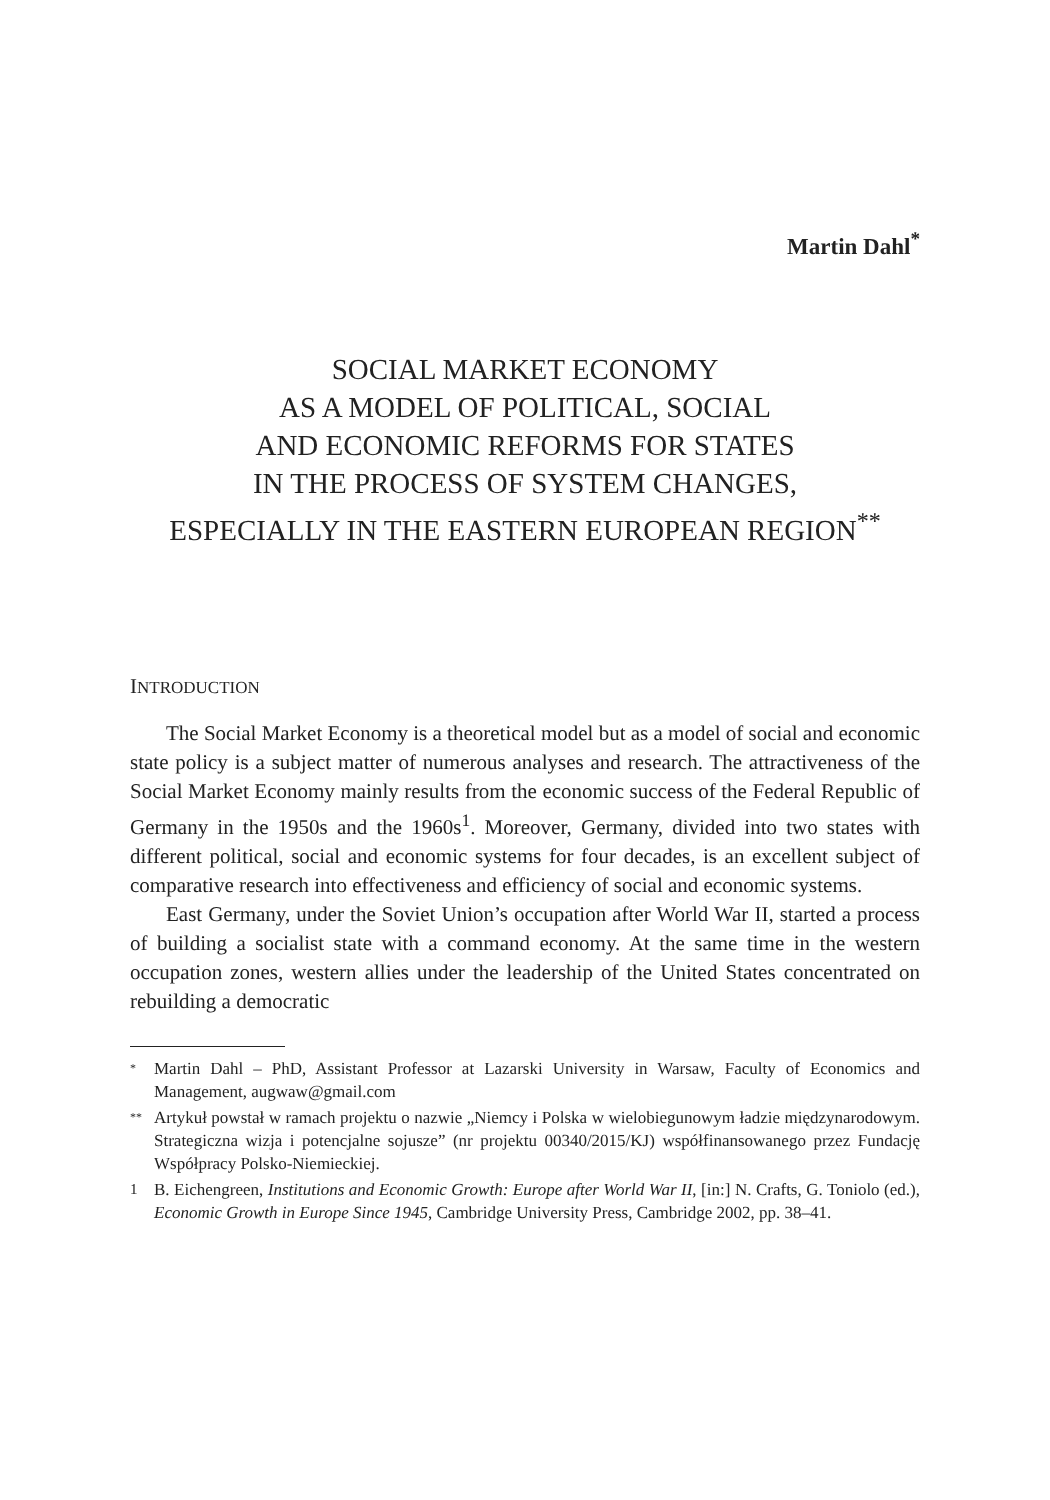Martin Dahl<sup>*</sup>
SOCIAL MARKET ECONOMY
AS A MODEL OF POLITICAL, SOCIAL
AND ECONOMIC REFORMS FOR STATES
IN THE PROCESS OF SYSTEM CHANGES,
ESPECIALLY IN THE EASTERN EUROPEAN REGION<sup>**</sup>
INTRODUCTION
The Social Market Economy is a theoretical model but as a model of social and economic state policy is a subject matter of numerous analyses and research. The attractiveness of the Social Market Economy mainly results from the economic success of the Federal Republic of Germany in the 1950s and the 1960s<sup>1</sup>. Moreover, Germany, divided into two states with different political, social and economic systems for four decades, is an excellent subject of comparative research into effectiveness and efficiency of social and economic systems.
East Germany, under the Soviet Union’s occupation after World War II, started a process of building a socialist state with a command economy. At the same time in the western occupation zones, western allies under the leadership of the United States concentrated on rebuilding a democratic
* Martin Dahl – PhD, Assistant Professor at Lazarski University in Warsaw, Faculty of Economics and Management, augwaw@gmail.com
** Artykuł powstał w ramach projektu o nazwie „Niemcy i Polska w wielobiegunowym ładzie międzynarodowym. Strategiczna wizja i potencjalne sojusze” (nr projektu 00340/2015/KJ) współfinansowanego przez Fundację Współpracy Polsko-Niemieckiej.
1 B. Eichengreen, Institutions and Economic Growth: Europe after World War II, [in:] N. Crafts, G. Toniolo (ed.), Economic Growth in Europe Since 1945, Cambridge University Press, Cambridge 2002, pp. 38–41.